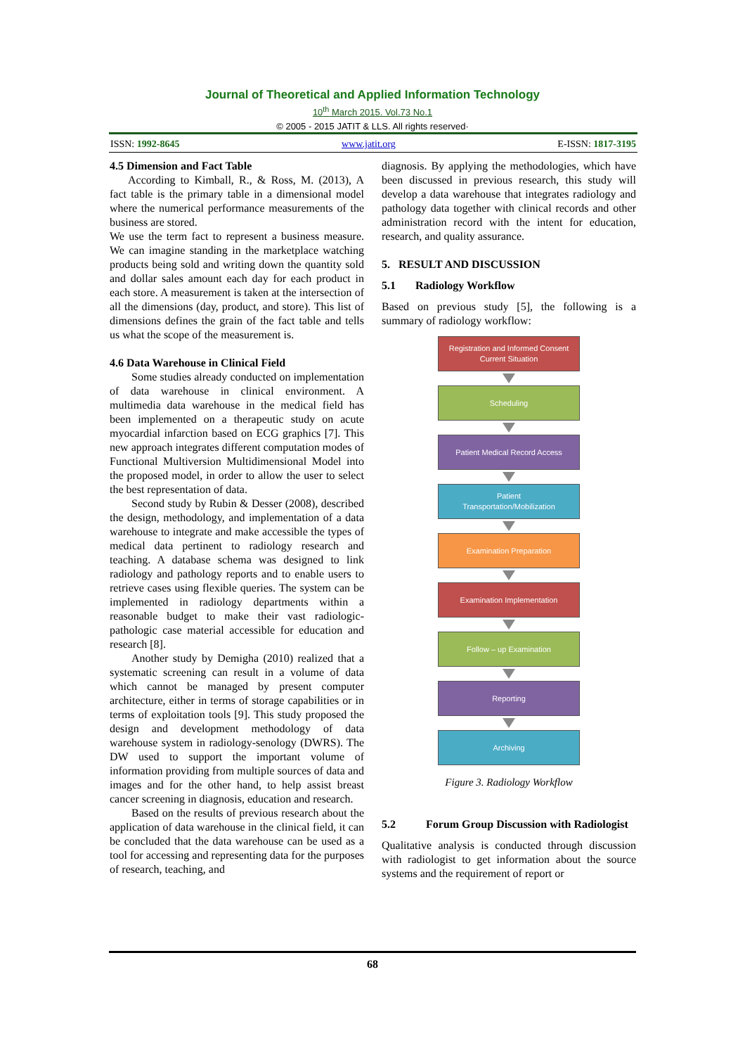Journal of Theoretical and Applied Information Technology
10<sup>th</sup> March 2015. Vol.73 No.1
© 2005 - 2015 JATIT & LLS. All rights reserved·
ISSN: 1992-8645 www.jatit.org E-ISSN: 1817-3195
4.5 Dimension and Fact Table
According to Kimball, R., & Ross, M. (2013), A fact table is the primary table in a dimensional model where the numerical performance measurements of the business are stored.
We use the term fact to represent a business measure. We can imagine standing in the marketplace watching products being sold and writing down the quantity sold and dollar sales amount each day for each product in each store. A measurement is taken at the intersection of all the dimensions (day, product, and store). This list of dimensions defines the grain of the fact table and tells us what the scope of the measurement is.
4.6 Data Warehouse in Clinical Field
Some studies already conducted on implementation of data warehouse in clinical environment. A multimedia data warehouse in the medical field has been implemented on a therapeutic study on acute myocardial infarction based on ECG graphics [7]. This new approach integrates different computation modes of Functional Multiversion Multidimensional Model into the proposed model, in order to allow the user to select the best representation of data.
Second study by Rubin & Desser (2008), described the design, methodology, and implementation of a data warehouse to integrate and make accessible the types of medical data pertinent to radiology research and teaching. A database schema was designed to link radiology and pathology reports and to enable users to retrieve cases using flexible queries. The system can be implemented in radiology departments within a reasonable budget to make their vast radiologic-pathologic case material accessible for education and research [8].
Another study by Demigha (2010) realized that a systematic screening can result in a volume of data which cannot be managed by present computer architecture, either in terms of storage capabilities or in terms of exploitation tools [9]. This study proposed the design and development methodology of data warehouse system in radiology-senology (DWRS). The DW used to support the important volume of information providing from multiple sources of data and images and for the other hand, to help assist breast cancer screening in diagnosis, education and research.
Based on the results of previous research about the application of data warehouse in the clinical field, it can be concluded that the data warehouse can be used as a tool for accessing and representing data for the purposes of research, teaching, and
diagnosis. By applying the methodologies, which have been discussed in previous research, this study will develop a data warehouse that integrates radiology and pathology data together with clinical records and other administration record with the intent for education, research, and quality assurance.
5. RESULT AND DISCUSSION
5.1 Radiology Workflow
Based on previous study [5], the following is a summary of radiology workflow:
Registration and Informed Consent
Current Situation
Scheduling
Patient Medical Record Access
Patient
Transportation/Mobilization
Examination Preparation
Examination Implementation
Follow – up Examination
Reporting
Archiving
Figure 3. Radiology Workflow
5.2 Forum Group Discussion with Radiologist
Qualitative analysis is conducted through discussion with radiologist to get information about the source systems and the requirement of report or
68